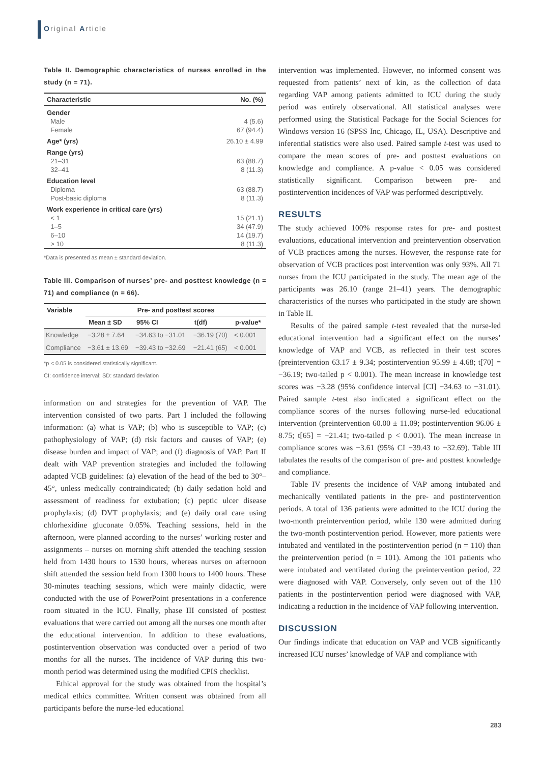Original Article
Table II. Demographic characteristics of nurses enrolled in the study (n = 71).
| Characteristic | No. (%) |
| --- | --- |
| Gender | |
| Male | 4 (5.6) |
| Female | 67 (94.4) |
| Age* (yrs) | 26.10 ± 4.99 |
| Range (yrs) | |
| 21–31 | 63 (88.7) |
| 32–41 | 8 (11.3) |
| Education level | |
| Diploma | 63 (88.7) |
| Post-basic diploma | 8 (11.3) |
| Work experience in critical care (yrs) | |
| < 1 | 15 (21.1) |
| 1–5 | 34 (47.9) |
| 6–10 | 14 (19.7) |
| > 10 | 8 (11.3) |
*Data is presented as mean ± standard deviation.
Table III. Comparison of nurses’ pre- and posttest knowledge (n = 71) and compliance (n = 66).
| Variable | Pre- and posttest scores | | | |
| --- | --- | --- | --- | --- |
| | Mean ± SD | 95% CI | t(df) | p-value* |
| Knowledge | −3.28 ± 7.64 | −34.63 to −31.01 | −36.19 (70) | < 0.001 |
| Compliance | −3.61 ± 13.69 | −39.43 to −32.69 | −21.41 (65) | < 0.001 |
*p < 0.05 is considered statistically significant.
CI: confidence interval; SD: standard deviation
information on and strategies for the prevention of VAP. The intervention consisted of two parts. Part I included the following information: (a) what is VAP; (b) who is susceptible to VAP; (c) pathophysiology of VAP; (d) risk factors and causes of VAP; (e) disease burden and impact of VAP; and (f) diagnosis of VAP. Part II dealt with VAP prevention strategies and included the following adapted VCB guidelines: (a) elevation of the head of the bed to 30°–45°, unless medically contraindicated; (b) daily sedation hold and assessment of readiness for extubation; (c) peptic ulcer disease prophylaxis; (d) DVT prophylaxis; and (e) daily oral care using chlorhexidine gluconate 0.05%. Teaching sessions, held in the afternoon, were planned according to the nurses’ working roster and assignments – nurses on morning shift attended the teaching session held from 1430 hours to 1530 hours, whereas nurses on afternoon shift attended the session held from 1300 hours to 1400 hours. These 30-minutes teaching sessions, which were mainly didactic, were conducted with the use of PowerPoint presentations in a conference room situated in the ICU. Finally, phase III consisted of posttest evaluations that were carried out among all the nurses one month after the educational intervention. In addition to these evaluations, postintervention observation was conducted over a period of two months for all the nurses. The incidence of VAP during this two-month period was determined using the modified CPIS checklist.
Ethical approval for the study was obtained from the hospital’s medical ethics committee. Written consent was obtained from all participants before the nurse-led educational
intervention was implemented. However, no informed consent was requested from patients’ next of kin, as the collection of data regarding VAP among patients admitted to ICU during the study period was entirely observational. All statistical analyses were performed using the Statistical Package for the Social Sciences for Windows version 16 (SPSS Inc, Chicago, IL, USA). Descriptive and inferential statistics were also used. Paired sample t-test was used to compare the mean scores of pre- and posttest evaluations on knowledge and compliance. A p-value < 0.05 was considered statistically significant. Comparison between pre- and postintervention incidences of VAP was performed descriptively.
RESULTS
The study achieved 100% response rates for pre- and posttest evaluations, educational intervention and preintervention observation of VCB practices among the nurses. However, the response rate for observation of VCB practices post intervention was only 93%. All 71 nurses from the ICU participated in the study. The mean age of the participants was 26.10 (range 21–41) years. The demographic characteristics of the nurses who participated in the study are shown in Table II.
Results of the paired sample t-test revealed that the nurse-led educational intervention had a significant effect on the nurses’ knowledge of VAP and VCB, as reflected in their test scores (preintervention 63.17 ± 9.34; postintervention 95.99 ± 4.68; t[70] = −36.19; two-tailed p < 0.001). The mean increase in knowledge test scores was −3.28 (95% confidence interval [CI] −34.63 to −31.01). Paired sample t-test also indicated a significant effect on the compliance scores of the nurses following nurse-led educational intervention (preintervention 60.00 ± 11.09; postintervention 96.06 ± 8.75; t[65] = −21.41; two-tailed p < 0.001). The mean increase in compliance scores was −3.61 (95% CI −39.43 to −32.69). Table III tabulates the results of the comparison of pre- and posttest knowledge and compliance.
Table IV presents the incidence of VAP among intubated and mechanically ventilated patients in the pre- and postintervention periods. A total of 136 patients were admitted to the ICU during the two-month preintervention period, while 130 were admitted during the two-month postintervention period. However, more patients were intubated and ventilated in the postintervention period (n = 110) than the preintervention period (n = 101). Among the 101 patients who were intubated and ventilated during the preintervention period, 22 were diagnosed with VAP. Conversely, only seven out of the 110 patients in the postintervention period were diagnosed with VAP, indicating a reduction in the incidence of VAP following intervention.
DISCUSSION
Our findings indicate that education on VAP and VCB significantly increased ICU nurses’ knowledge of VAP and compliance with
283